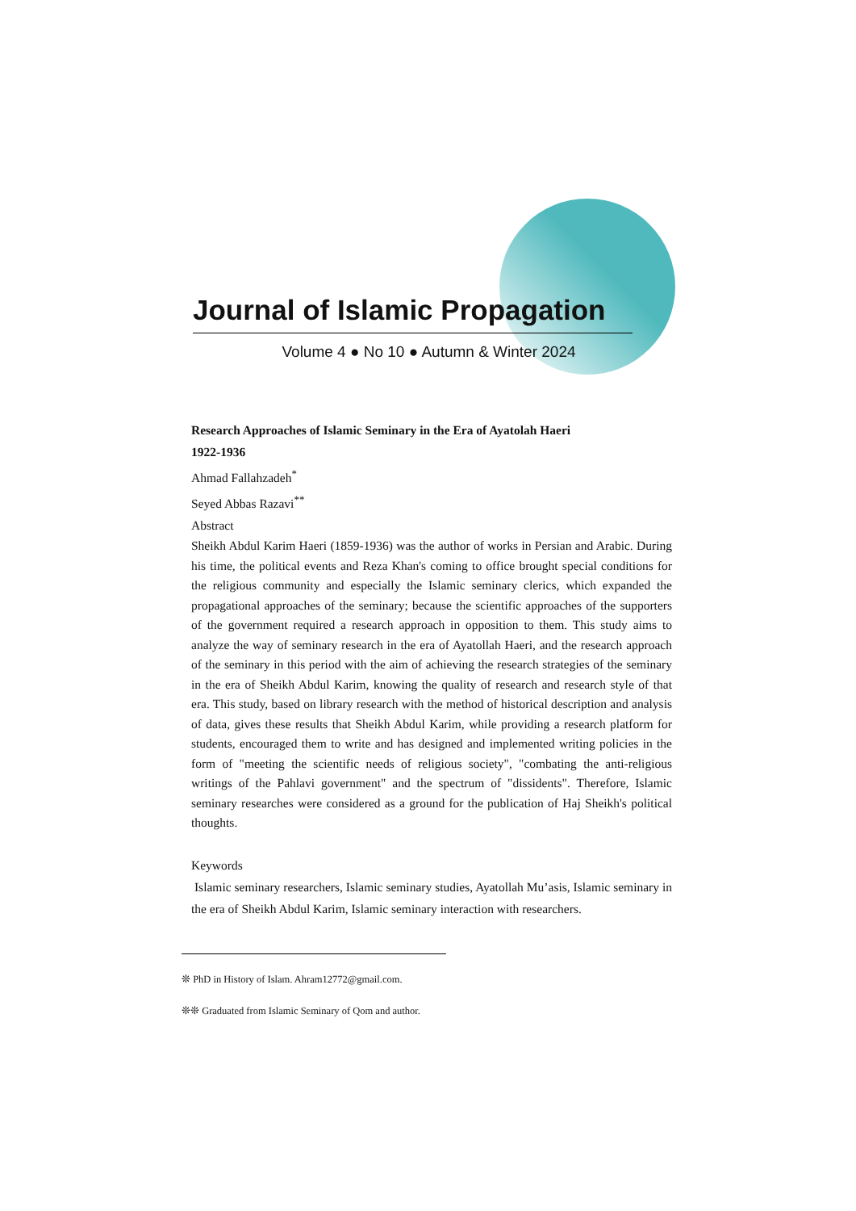Journal of Islamic Propagation
Volume 4 ● No 10 ● Autumn & Winter 2024
Research Approaches of Islamic Seminary in the Era of Ayatolah Haeri
1922-1936
Ahmad Fallahzadeh<sup>*</sup>
Seyed Abbas Razavi<sup>**</sup>
Abstract
Sheikh Abdul Karim Haeri (1859-1936) was the author of works in Persian and Arabic. During his time, the political events and Reza Khan's coming to office brought special conditions for the religious community and especially the Islamic seminary clerics, which expanded the propagational approaches of the seminary; because the scientific approaches of the supporters of the government required a research approach in opposition to them. This study aims to analyze the way of seminary research in the era of Ayatollah Haeri, and the research approach of the seminary in this period with the aim of achieving the research strategies of the seminary in the era of Sheikh Abdul Karim, knowing the quality of research and research style of that era. This study, based on library research with the method of historical description and analysis of data, gives these results that Sheikh Abdul Karim, while providing a research platform for students, encouraged them to write and has designed and implemented writing policies in the form of "meeting the scientific needs of religious society", "combating the anti-religious writings of the Pahlavi government" and the spectrum of "dissidents". Therefore, Islamic seminary researches were considered as a ground for the publication of Haj Sheikh's political thoughts.
Keywords
Islamic seminary researchers, Islamic seminary studies, Ayatollah Mu’asis, Islamic seminary in the era of Sheikh Abdul Karim, Islamic seminary interaction with researchers.
❊ PhD in History of Islam. Ahram12772@gmail.com.
❊❊ Graduated from Islamic Seminary of Qom and author.